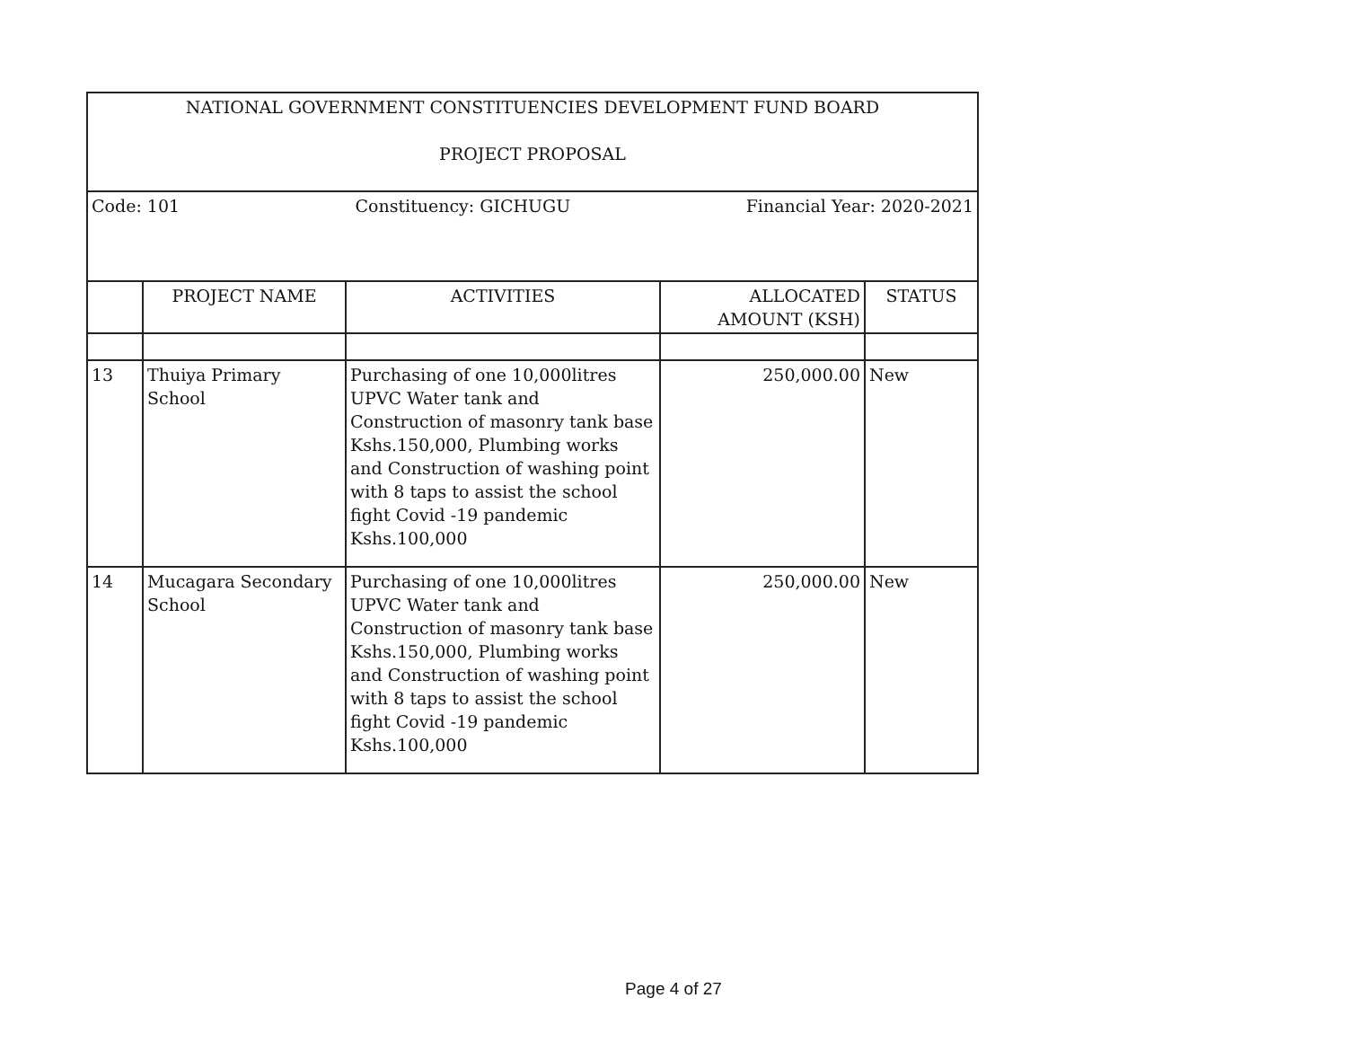| NATIONAL GOVERNMENT CONSTITUENCIES DEVELOPMENT FUND BOARD PROJECT PROPOSAL | | | | |
| Code: 101 Constituency: GICHUGU Financial Year: 2020-2021 | | | | |
| | PROJECT NAME | ACTIVITIES | ALLOCATED AMOUNT (KSH) | STATUS |
| 13 | Thuiya Primary School | Purchasing of one 10,000litres UPVC Water tank and Construction of masonry tank base Kshs.150,000, Plumbing works and Construction of washing point with 8 taps to assist the school fight Covid -19 pandemic Kshs.100,000 | 250,000.00 | New |
| 14 | Mucagara Secondary School | Purchasing of one 10,000litres UPVC Water tank and Construction of masonry tank base Kshs.150,000, Plumbing works and Construction of washing point with 8 taps to assist the school fight Covid -19 pandemic Kshs.100,000 | 250,000.00 | New |
Page 4 of 27